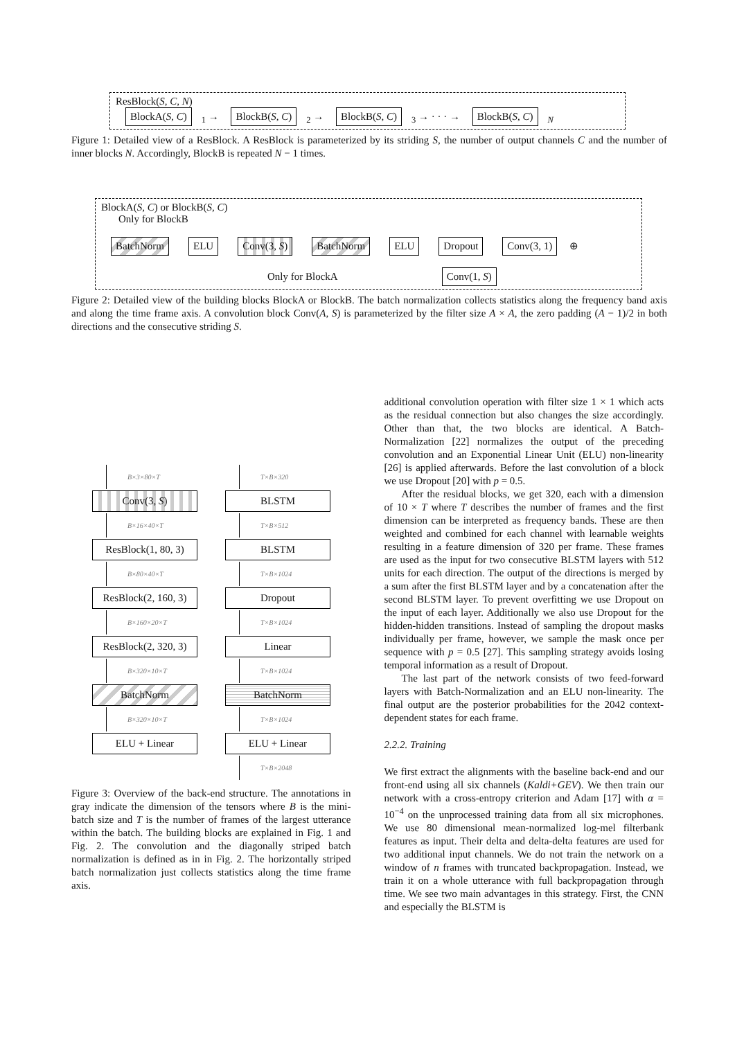ResBlock(S, C, N)
BlockA(S, C)<sub>1</sub> → BlockB(S, C)<sub>2</sub> → BlockB(S, C)<sub>3</sub> → · · · → BlockB(S, C)<sub>N</sub>
Figure 1: Detailed view of a ResBlock. A ResBlock is parameterized by its striding S, the number of output channels C and the number of inner blocks N. Accordingly, BlockB is repeated N − 1 times.
BlockA(S, C) or BlockB(S, C)
Only for BlockB
BatchNorm ELU Conv(3, S) BatchNorm ELU Dropout Conv(3, 1) ⊕
Only for BlockA Conv(1, S)
Figure 2: Detailed view of the building blocks BlockA or BlockB. The batch normalization collects statistics along the frequency band axis and along the time frame axis. A convolution block Conv(A, S) is parameterized by the filter size A × A, the zero padding (A − 1)/2 in both directions and the consecutive striding S.
B×3×80×T
Conv(3, S)
B×16×40×T
ResBlock(1, 80, 3)
B×80×40×T
ResBlock(2, 160, 3)
B×160×20×T
ResBlock(2, 320, 3)
B×320×10×T
BatchNorm
B×320×10×T
ELU + Linear
T×B×320
BLSTM
T×B×512
BLSTM
T×B×1024
Dropout
T×B×1024
Linear
T×B×1024
BatchNorm
T×B×1024
ELU + Linear
T×B×2048
Figure 3: Overview of the back-end structure. The annotations in gray indicate the dimension of the tensors where B is the mini-batch size and T is the number of frames of the largest utterance within the batch. The building blocks are explained in Fig. 1 and Fig. 2. The convolution and the diagonally striped batch normalization is defined as in in Fig. 2. The horizontally striped batch normalization just collects statistics along the time frame axis.
additional convolution operation with filter size 1 × 1 which acts as the residual connection but also changes the size accordingly. Other than that, the two blocks are identical. A Batch-Normalization [22] normalizes the output of the preceding convolution and an Exponential Linear Unit (ELU) non-linearity [26] is applied afterwards. Before the last convolution of a block we use Dropout [20] with p = 0.5.
After the residual blocks, we get 320, each with a dimension of 10 × T where T describes the number of frames and the first dimension can be interpreted as frequency bands. These are then weighted and combined for each channel with learnable weights resulting in a feature dimension of 320 per frame. These frames are used as the input for two consecutive BLSTM layers with 512 units for each direction. The output of the directions is merged by a sum after the first BLSTM layer and by a concatenation after the second BLSTM layer. To prevent overfitting we use Dropout on the input of each layer. Additionally we also use Dropout for the hidden-hidden transitions. Instead of sampling the dropout masks individually per frame, however, we sample the mask once per sequence with p = 0.5 [27]. This sampling strategy avoids losing temporal information as a result of Dropout.
The last part of the network consists of two feed-forward layers with Batch-Normalization and an ELU non-linearity. The final output are the posterior probabilities for the 2042 context-dependent states for each frame.
2.2.2. Training
We first extract the alignments with the baseline back-end and our front-end using all six channels (Kaldi+GEV). We then train our network with a cross-entropy criterion and Adam [17] with α = 10<sup>−4</sup> on the unprocessed training data from all six microphones. We use 80 dimensional mean-normalized log-mel filterbank features as input. Their delta and delta-delta features are used for two additional input channels. We do not train the network on a window of n frames with truncated backpropagation. Instead, we train it on a whole utterance with full backpropagation through time. We see two main advantages in this strategy. First, the CNN and especially the BLSTM is